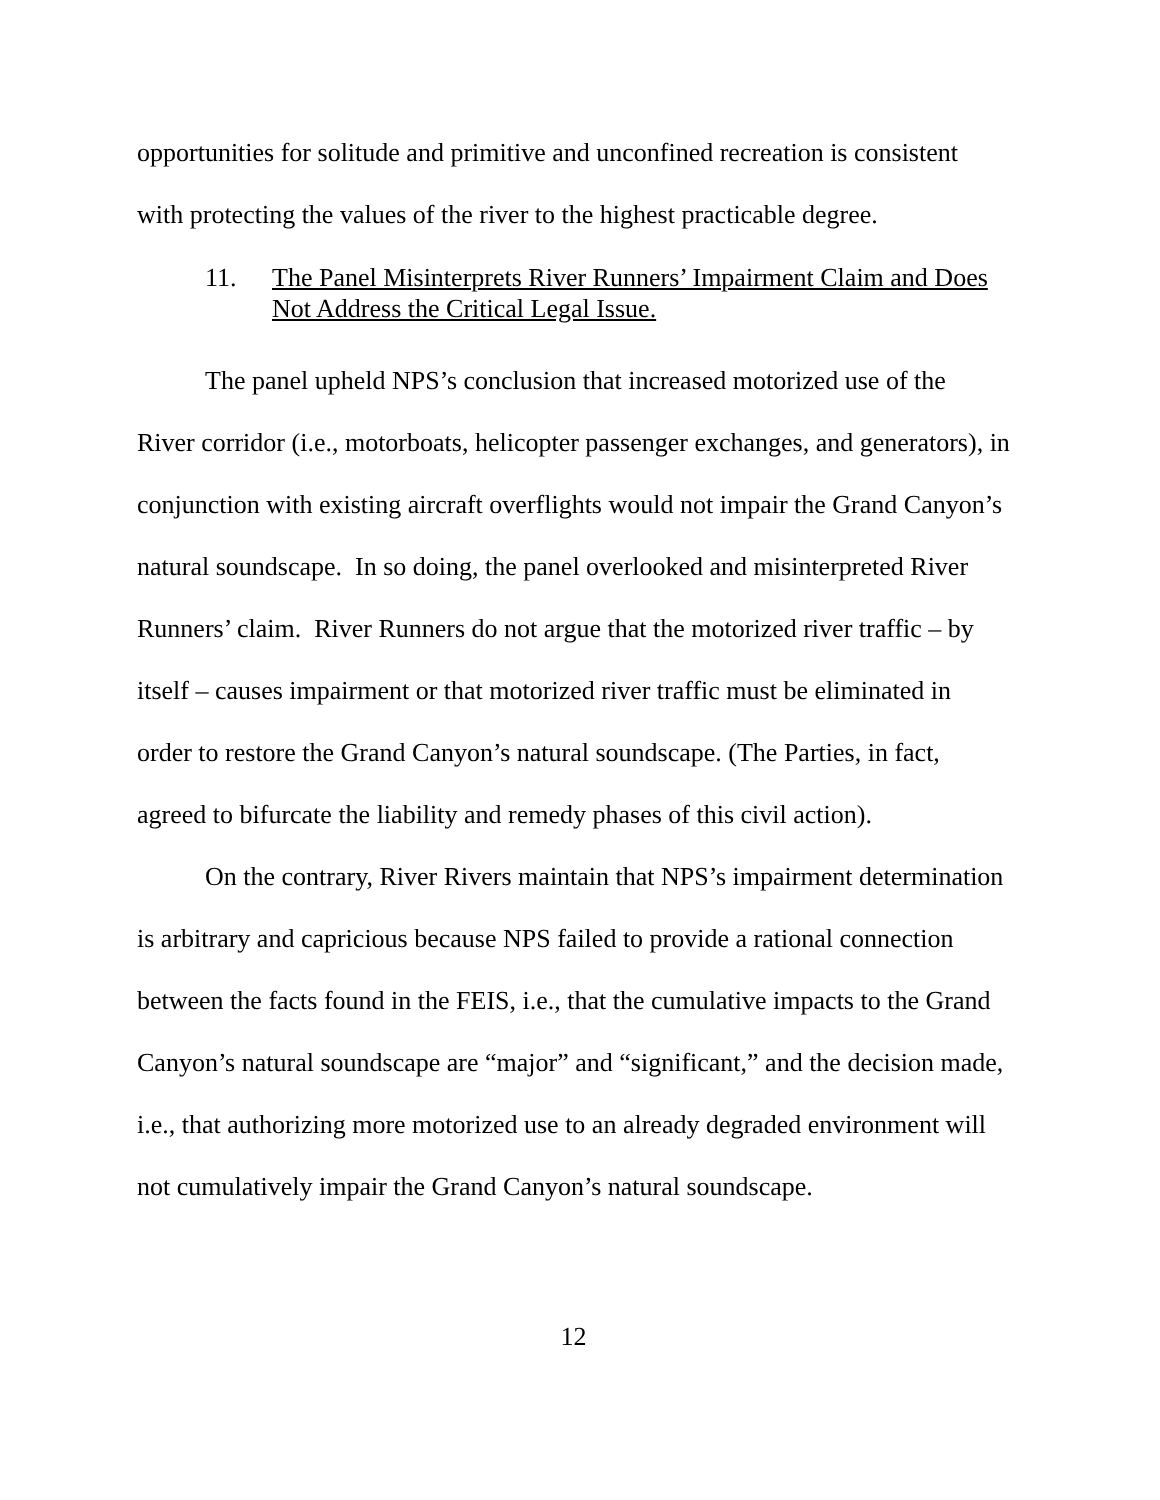opportunities for solitude and primitive and unconfined recreation is consistent with protecting the values of the river to the highest practicable degree.
11. The Panel Misinterprets River Runners’ Impairment Claim and Does Not Address the Critical Legal Issue.
The panel upheld NPS’s conclusion that increased motorized use of the River corridor (i.e., motorboats, helicopter passenger exchanges, and generators), in conjunction with existing aircraft overflights would not impair the Grand Canyon’s natural soundscape. In so doing, the panel overlooked and misinterpreted River Runners’ claim. River Runners do not argue that the motorized river traffic – by itself – causes impairment or that motorized river traffic must be eliminated in order to restore the Grand Canyon’s natural soundscape. (The Parties, in fact, agreed to bifurcate the liability and remedy phases of this civil action).
On the contrary, River Rivers maintain that NPS’s impairment determination is arbitrary and capricious because NPS failed to provide a rational connection between the facts found in the FEIS, i.e., that the cumulative impacts to the Grand Canyon’s natural soundscape are “major” and “significant,” and the decision made, i.e., that authorizing more motorized use to an already degraded environment will not cumulatively impair the Grand Canyon’s natural soundscape.
12